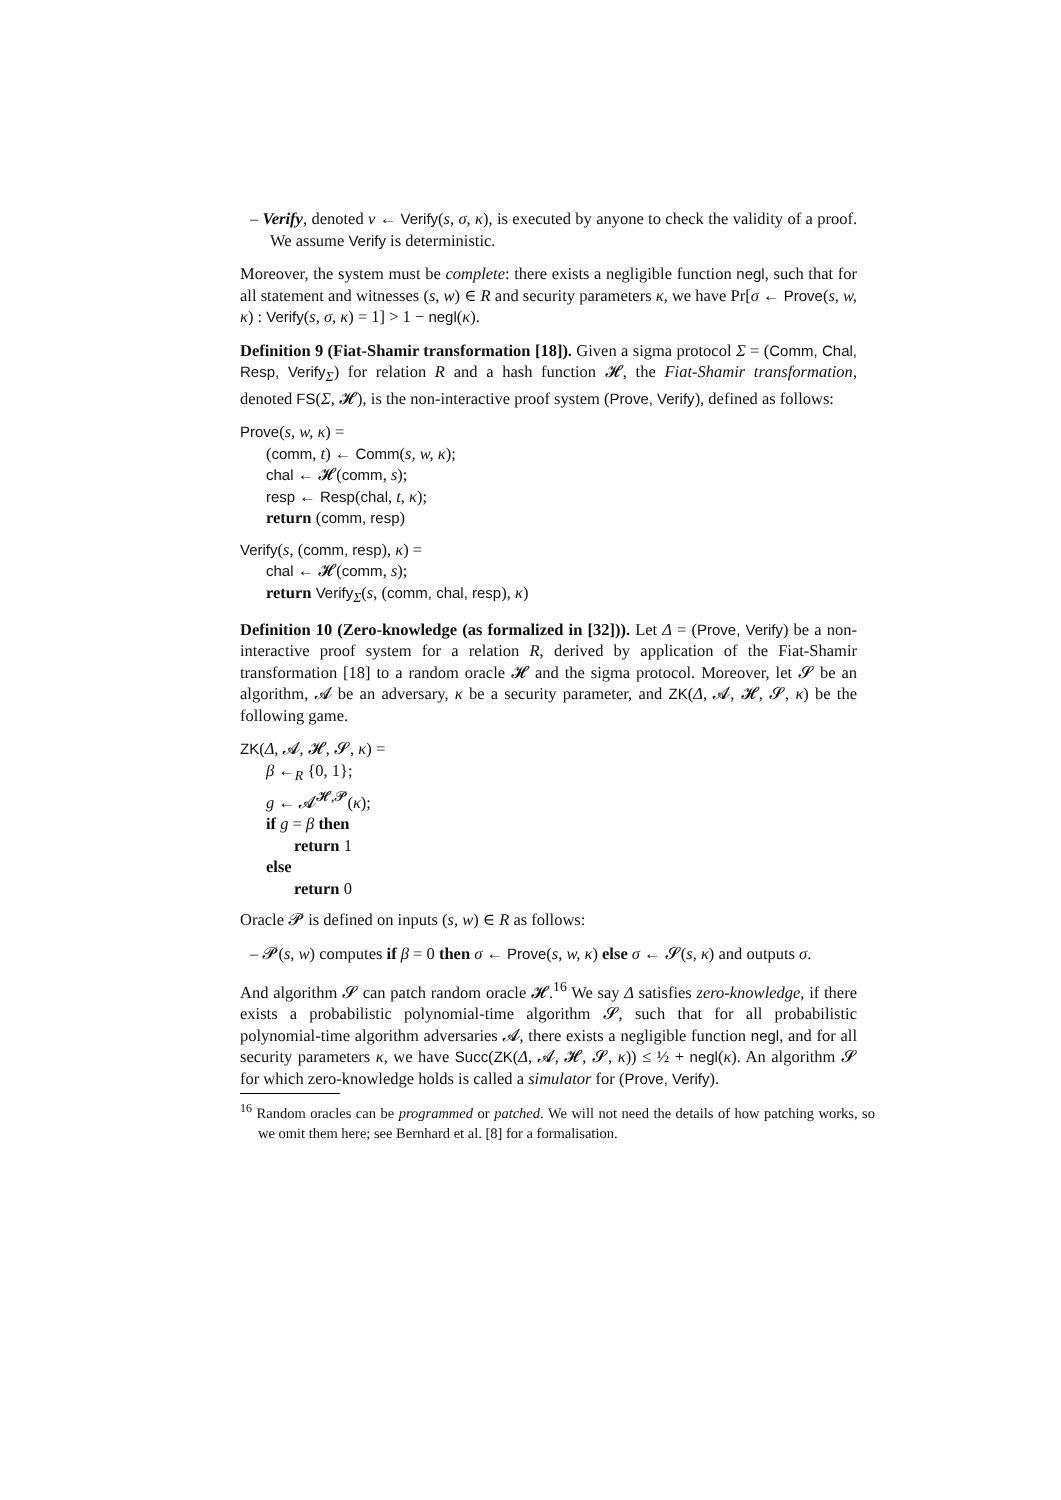– Verify, denoted v ← Verify(s, σ, κ), is executed by anyone to check the validity of a proof. We assume Verify is deterministic.
Moreover, the system must be complete: there exists a negligible function negl, such that for all statement and witnesses (s, w) ∈ R and security parameters κ, we have Pr[σ ← Prove(s, w, κ) : Verify(s, σ, κ) = 1] > 1 − negl(κ).
Definition 9 (Fiat-Shamir transformation [18]). Given a sigma protocol Σ = (Comm, Chal, Resp, Verify<sub>Σ</sub>) for relation R and a hash function 𝓗, the Fiat-Shamir transformation, denoted FS(Σ, 𝓗), is the non-interactive proof system (Prove, Verify), defined as follows:
Prove(s, w, κ) =
(comm, t) ← Comm(s, w, κ);
chal ← 𝓗(comm, s);
resp ← Resp(chal, t, κ);
return (comm, resp)
Verify(s, (comm, resp), κ) =
chal ← 𝓗(comm, s);
return Verify<sub>Σ</sub>(s, (comm, chal, resp), κ)
Definition 10 (Zero-knowledge (as formalized in [32])). Let Δ = (Prove, Verify) be a non-interactive proof system for a relation R, derived by application of the Fiat-Shamir transformation [18] to a random oracle 𝓗 and the sigma protocol. Moreover, let 𝓢 be an algorithm, 𝓐 be an adversary, κ be a security parameter, and ZK(Δ, 𝓐, 𝓗, 𝓢, κ) be the following game.
ZK(Δ, 𝓐, 𝓗, 𝓢, κ) =
β ←<sub>R</sub> {0, 1};
g ← 𝓐<sup>𝓗,𝓟</sup>(κ);
if g = β then
return 1
else
return 0
Oracle 𝓟 is defined on inputs (s, w) ∈ R as follows:
– 𝓟(s, w) computes if β = 0 then σ ← Prove(s, w, κ) else σ ← 𝓢(s, κ) and outputs σ.
And algorithm 𝓢 can patch random oracle 𝓗.<sup>16</sup> We say Δ satisfies zero-knowledge, if there exists a probabilistic polynomial-time algorithm 𝓢, such that for all probabilistic polynomial-time algorithm adversaries 𝓐, there exists a negligible function negl, and for all security parameters κ, we have Succ(ZK(Δ, 𝓐, 𝓗, 𝓢, κ)) ≤ ½ + negl(κ). An algorithm 𝓢 for which zero-knowledge holds is called a simulator for (Prove, Verify).
<sup>16</sup> Random oracles can be programmed or patched. We will not need the details of how patching works, so we omit them here; see Bernhard et al. [8] for a formalisation.